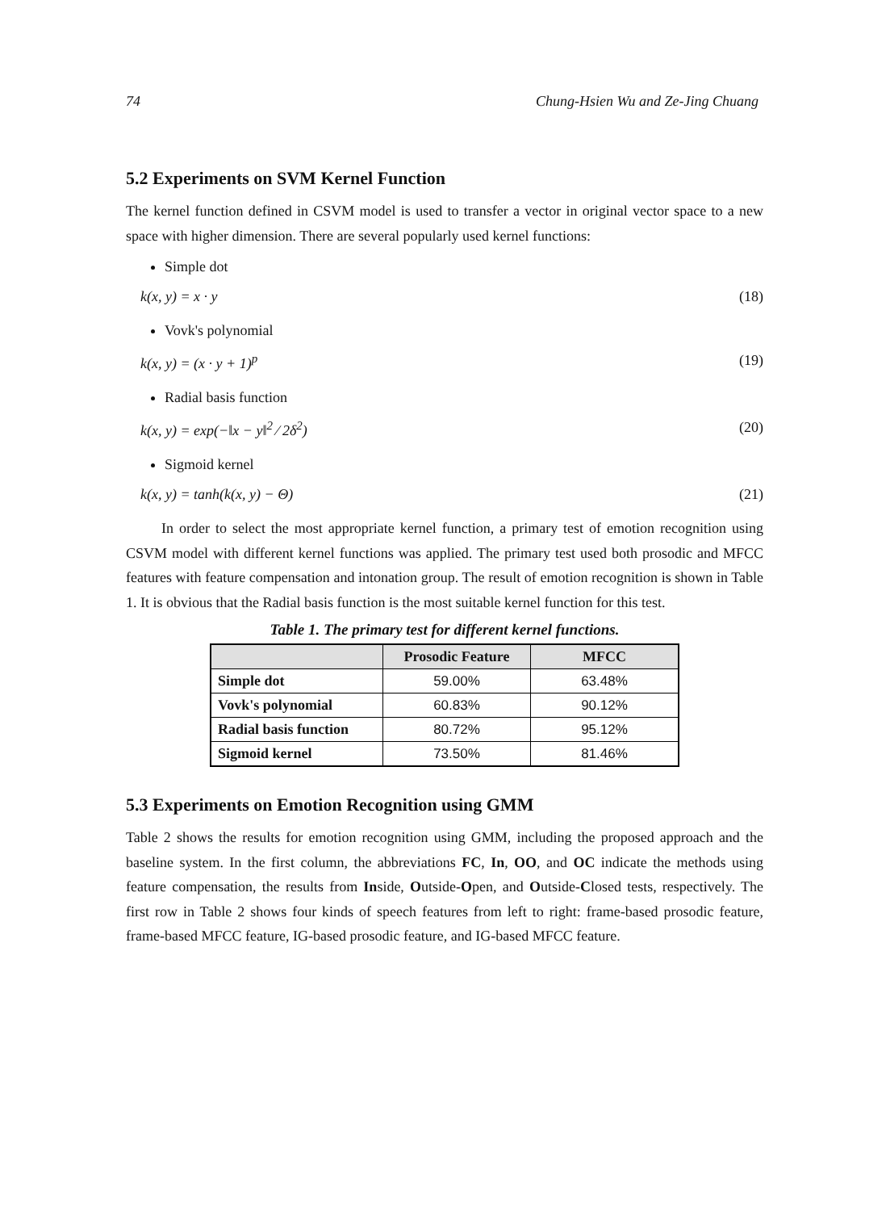74 Chung-Hsien Wu and Ze-Jing Chuang
5.2 Experiments on SVM Kernel Function
The kernel function defined in CSVM model is used to transfer a vector in original vector space to a new space with higher dimension. There are several popularly used kernel functions:
Simple dot
k(x, y) = x · y (18)
Vovk's polynomial
k(x, y) = (x · y + 1)<sup>p</sup> (19)
Radial basis function
k(x, y) = exp(−‖x − y‖<sup>2</sup> ⁄ 2δ<sup>2</sup>) (20)
Sigmoid kernel
k(x, y) = tanh(k(x, y) − Θ) (21)
In order to select the most appropriate kernel function, a primary test of emotion recognition using CSVM model with different kernel functions was applied. The primary test used both prosodic and MFCC features with feature compensation and intonation group. The result of emotion recognition is shown in Table 1. It is obvious that the Radial basis function is the most suitable kernel function for this test.
Table 1. The primary test for different kernel functions.
| | Prosodic Feature | MFCC |
| --- | --- | --- |
| Simple dot | 59.00% | 63.48% |
| Vovk's polynomial | 60.83% | 90.12% |
| Radial basis function | 80.72% | 95.12% |
| Sigmoid kernel | 73.50% | 81.46% |
5.3 Experiments on Emotion Recognition using GMM
Table 2 shows the results for emotion recognition using GMM, including the proposed approach and the baseline system. In the first column, the abbreviations FC, In, OO, and OC indicate the methods using feature compensation, the results from Inside, Outside-Open, and Outside-Closed tests, respectively. The first row in Table 2 shows four kinds of speech features from left to right: frame-based prosodic feature, frame-based MFCC feature, IG-based prosodic feature, and IG-based MFCC feature.